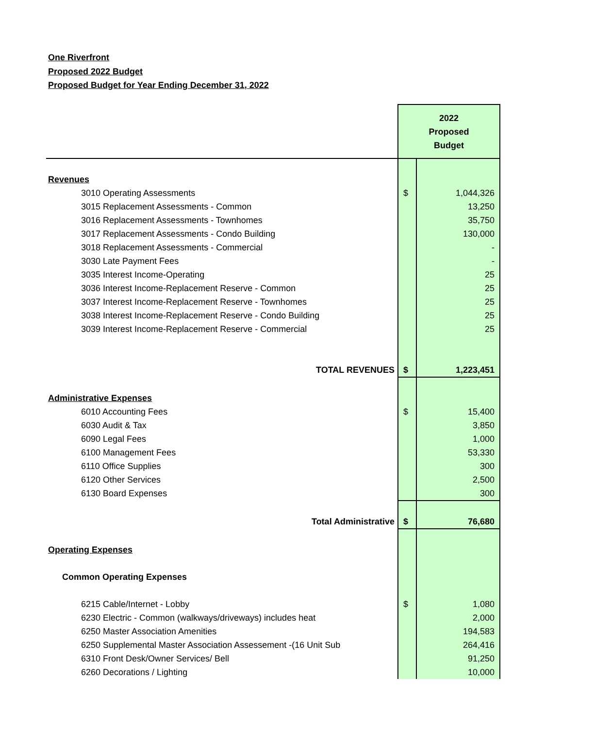One Riverfront
Proposed 2022 Budget
Proposed Budget for Year Ending December 31, 2022
| | 2022 Proposed Budget | |
| Revenues | | |
| 3010 Operating Assessments | $ | 1,044,326 |
| 3015 Replacement Assessments - Common | | 13,250 |
| 3016 Replacement Assessments - Townhomes | | 35,750 |
| 3017 Replacement Assessments - Condo Building | | 130,000 |
| 3018 Replacement Assessments - Commercial | | - |
| 3030 Late Payment Fees | | - |
| 3035 Interest Income-Operating | | 25 |
| 3036 Interest Income-Replacement Reserve - Common | | 25 |
| 3037 Interest Income-Replacement Reserve - Townhomes | | 25 |
| 3038 Interest Income-Replacement Reserve - Condo Building | | 25 |
| 3039 Interest Income-Replacement Reserve - Commercial | | 25 |
| TOTAL REVENUES | $ | 1,223,451 |
| Administrative Expenses | | |
| 6010 Accounting Fees | $ | 15,400 |
| 6030 Audit & Tax | | 3,850 |
| 6090 Legal Fees | | 1,000 |
| 6100 Management Fees | | 53,330 |
| 6110 Office Supplies | | 300 |
| 6120 Other Services | | 2,500 |
| 6130 Board Expenses | | 300 |
| Total Administrative | $ | 76,680 |
| Operating Expenses | | |
| Common Operating Expenses | | |
| 6215 Cable/Internet - Lobby | $ | 1,080 |
| 6230 Electric - Common (walkways/driveways) includes heat | | 2,000 |
| 6250 Master Association Amenities | | 194,583 |
| 6250 Supplemental Master Association Assessement -(16 Unit Sub | | 264,416 |
| 6310 Front Desk/Owner Services/ Bell | | 91,250 |
| 6260 Decorations / Lighting | | 10,000 |